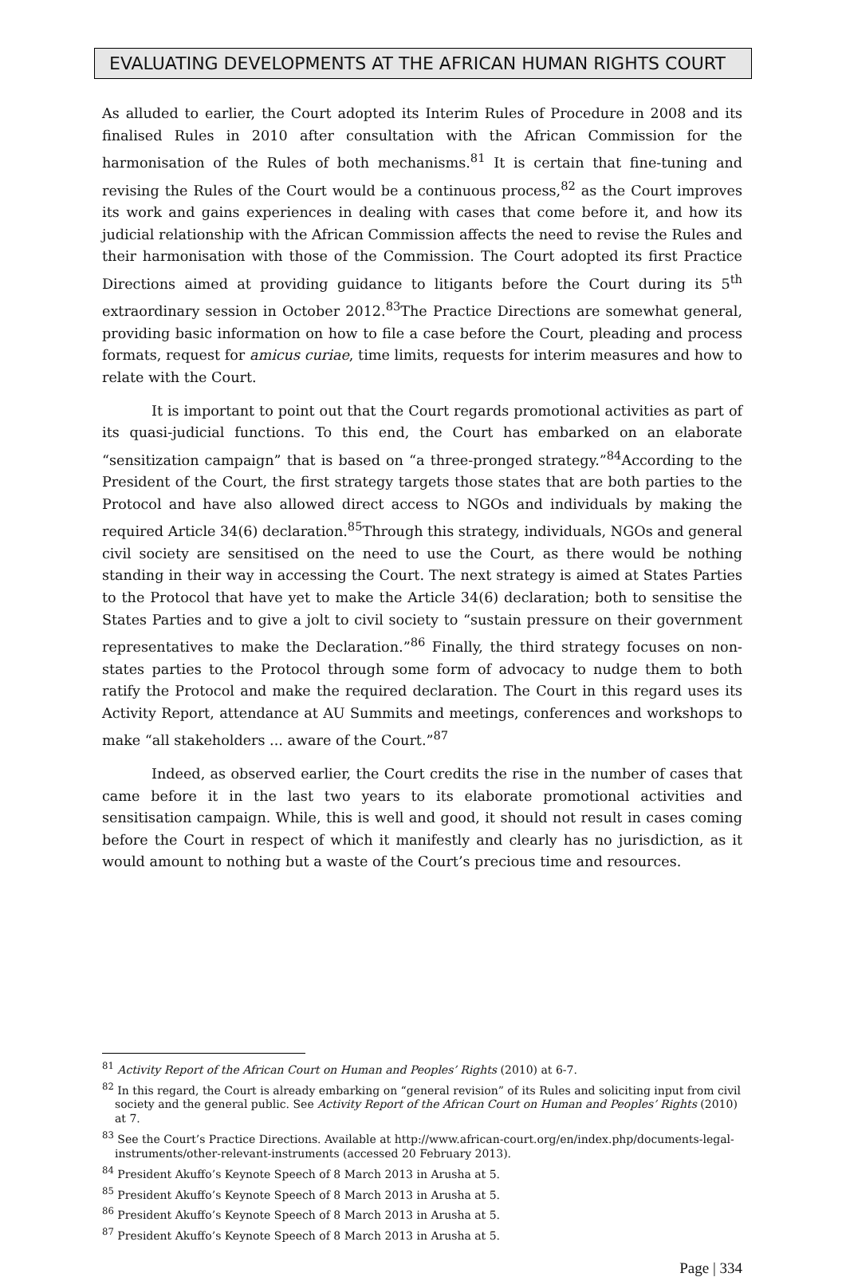EVALUATING DEVELOPMENTS AT THE AFRICAN HUMAN RIGHTS COURT
As alluded to earlier, the Court adopted its Interim Rules of Procedure in 2008 and its finalised Rules in 2010 after consultation with the African Commission for the harmonisation of the Rules of both mechanisms.<sup>81</sup> It is certain that fine-tuning and revising the Rules of the Court would be a continuous process,<sup>82</sup> as the Court improves its work and gains experiences in dealing with cases that come before it, and how its judicial relationship with the African Commission affects the need to revise the Rules and their harmonisation with those of the Commission. The Court adopted its first Practice Directions aimed at providing guidance to litigants before the Court during its 5<sup>th</sup> extraordinary session in October 2012.<sup>83</sup>The Practice Directions are somewhat general, providing basic information on how to file a case before the Court, pleading and process formats, request for amicus curiae, time limits, requests for interim measures and how to relate with the Court.
It is important to point out that the Court regards promotional activities as part of its quasi-judicial functions. To this end, the Court has embarked on an elaborate “sensitization campaign” that is based on “a three-pronged strategy.”<sup>84</sup>According to the President of the Court, the first strategy targets those states that are both parties to the Protocol and have also allowed direct access to NGOs and individuals by making the required Article 34(6) declaration.<sup>85</sup>Through this strategy, individuals, NGOs and general civil society are sensitised on the need to use the Court, as there would be nothing standing in their way in accessing the Court. The next strategy is aimed at States Parties to the Protocol that have yet to make the Article 34(6) declaration; both to sensitise the States Parties and to give a jolt to civil society to “sustain pressure on their government representatives to make the Declaration.”<sup>86</sup> Finally, the third strategy focuses on non-states parties to the Protocol through some form of advocacy to nudge them to both ratify the Protocol and make the required declaration. The Court in this regard uses its Activity Report, attendance at AU Summits and meetings, conferences and workshops to make “all stakeholders ... aware of the Court.”<sup>87</sup>
Indeed, as observed earlier, the Court credits the rise in the number of cases that came before it in the last two years to its elaborate promotional activities and sensitisation campaign. While, this is well and good, it should not result in cases coming before the Court in respect of which it manifestly and clearly has no jurisdiction, as it would amount to nothing but a waste of the Court’s precious time and resources.
<sup>81</sup> Activity Report of the African Court on Human and Peoples’ Rights (2010) at 6-7.
<sup>82</sup> In this regard, the Court is already embarking on “general revision” of its Rules and soliciting input from civil society and the general public. See Activity Report of the African Court on Human and Peoples’ Rights (2010) at 7.
<sup>83</sup> See the Court’s Practice Directions. Available at http://www.african-court.org/en/index.php/documents-legal-instruments/other-relevant-instruments (accessed 20 February 2013).
<sup>84</sup> President Akuffo’s Keynote Speech of 8 March 2013 in Arusha at 5.
<sup>85</sup> President Akuffo’s Keynote Speech of 8 March 2013 in Arusha at 5.
<sup>86</sup> President Akuffo’s Keynote Speech of 8 March 2013 in Arusha at 5.
<sup>87</sup> President Akuffo’s Keynote Speech of 8 March 2013 in Arusha at 5.
Page | 334